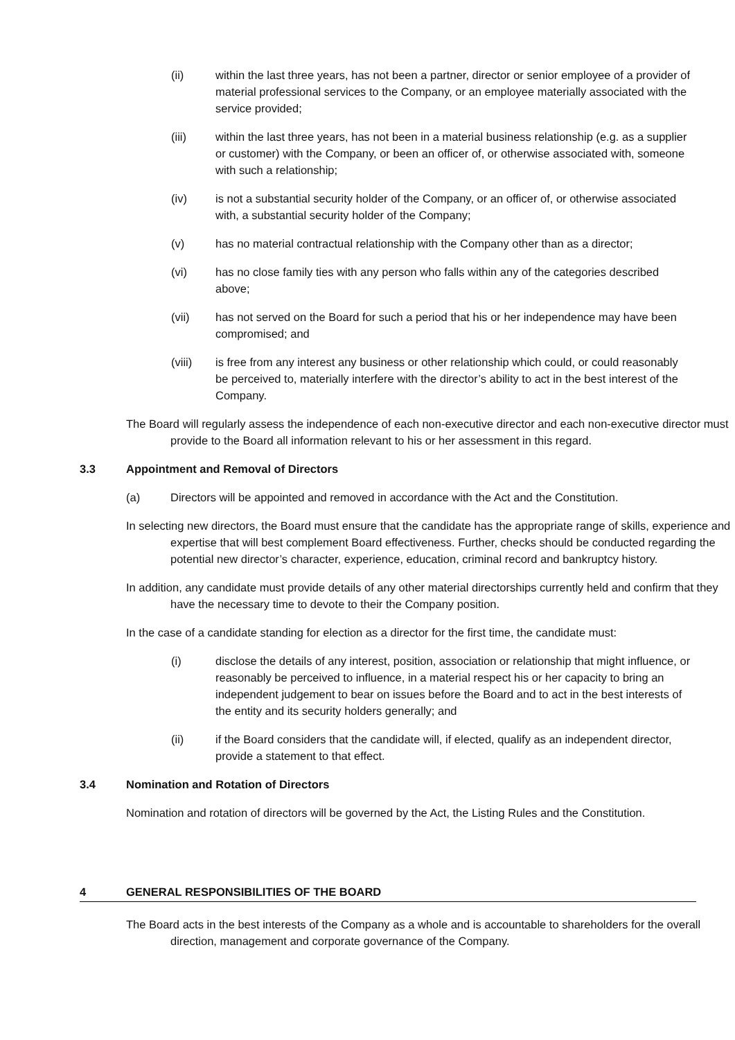(ii) within the last three years, has not been a partner, director or senior employee of a provider of material professional services to the Company, or an employee materially associated with the service provided;
(iii) within the last three years, has not been in a material business relationship (e.g. as a supplier or customer) with the Company, or been an officer of, or otherwise associated with, someone with such a relationship;
(iv) is not a substantial security holder of the Company, or an officer of, or otherwise associated with, a substantial security holder of the Company;
(v) has no material contractual relationship with the Company other than as a director;
(vi) has no close family ties with any person who falls within any of the categories described above;
(vii) has not served on the Board for such a period that his or her independence may have been compromised; and
(viii) is free from any interest any business or other relationship which could, or could reasonably be perceived to, materially interfere with the director’s ability to act in the best interest of the Company.
The Board will regularly assess the independence of each non-executive director and each non-executive director must provide to the Board all information relevant to his or her assessment in this regard.
3.3 Appointment and Removal of Directors
(a) Directors will be appointed and removed in accordance with the Act and the Constitution.
In selecting new directors, the Board must ensure that the candidate has the appropriate range of skills, experience and expertise that will best complement Board effectiveness. Further, checks should be conducted regarding the potential new director’s character, experience, education, criminal record and bankruptcy history.
In addition, any candidate must provide details of any other material directorships currently held and confirm that they have the necessary time to devote to their the Company position.
In the case of a candidate standing for election as a director for the first time, the candidate must:
(i) disclose the details of any interest, position, association or relationship that might influence, or reasonably be perceived to influence, in a material respect his or her capacity to bring an independent judgement to bear on issues before the Board and to act in the best interests of the entity and its security holders generally; and
(ii) if the Board considers that the candidate will, if elected, qualify as an independent director, provide a statement to that effect.
3.4 Nomination and Rotation of Directors
Nomination and rotation of directors will be governed by the Act, the Listing Rules and the Constitution.
4 GENERAL RESPONSIBILITIES OF THE BOARD
The Board acts in the best interests of the Company as a whole and is accountable to shareholders for the overall direction, management and corporate governance of the Company.